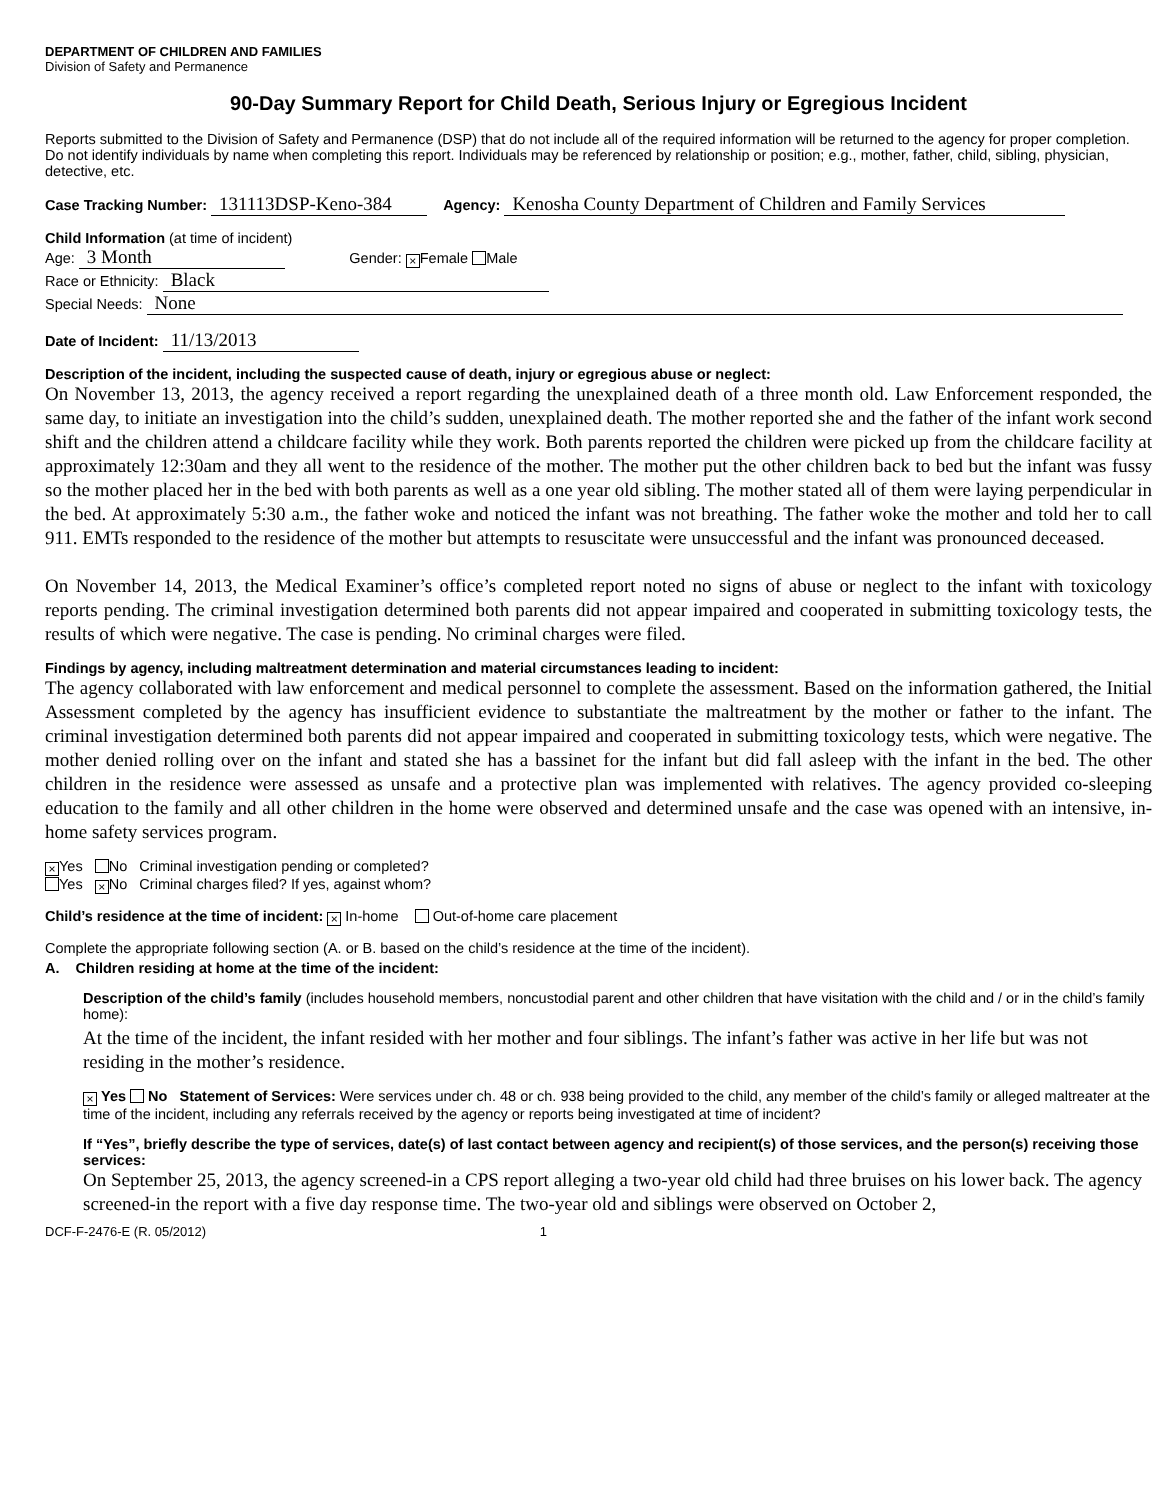DEPARTMENT OF CHILDREN AND FAMILIES
Division of Safety and Permanence
90-Day Summary Report for Child Death, Serious Injury or Egregious Incident
Reports submitted to the Division of Safety and Permanence (DSP) that do not include all of the required information will be returned to the agency for proper completion. Do not identify individuals by name when completing this report. Individuals may be referenced by relationship or position; e.g., mother, father, child, sibling, physician, detective, etc.
Case Tracking Number: 131113DSP-Keno-384 Agency: Kenosha County Department of Children and Family Services
Child Information (at time of incident)
Age: 3 Month Gender: × Female Male
Race or Ethnicity: Black
Special Needs: None
Date of Incident: 11/13/2013
Description of the incident, including the suspected cause of death, injury or egregious abuse or neglect:
On November 13, 2013, the agency received a report regarding the unexplained death of a three month old. Law Enforcement responded, the same day, to initiate an investigation into the child’s sudden, unexplained death. The mother reported she and the father of the infant work second shift and the children attend a childcare facility while they work. Both parents reported the children were picked up from the childcare facility at approximately 12:30am and they all went to the residence of the mother. The mother put the other children back to bed but the infant was fussy so the mother placed her in the bed with both parents as well as a one year old sibling. The mother stated all of them were laying perpendicular in the bed. At approximately 5:30 a.m., the father woke and noticed the infant was not breathing. The father woke the mother and told her to call 911. EMTs responded to the residence of the mother but attempts to resuscitate were unsuccessful and the infant was pronounced deceased.
On November 14, 2013, the Medical Examiner’s office’s completed report noted no signs of abuse or neglect to the infant with toxicology reports pending. The criminal investigation determined both parents did not appear impaired and cooperated in submitting toxicology tests, the results of which were negative. The case is pending. No criminal charges were filed.
Findings by agency, including maltreatment determination and material circumstances leading to incident:
The agency collaborated with law enforcement and medical personnel to complete the assessment. Based on the information gathered, the Initial Assessment completed by the agency has insufficient evidence to substantiate the maltreatment by the mother or father to the infant. The criminal investigation determined both parents did not appear impaired and cooperated in submitting toxicology tests, which were negative. The mother denied rolling over on the infant and stated she has a bassinet for the infant but did fall asleep with the infant in the bed. The other children in the residence were assessed as unsafe and a protective plan was implemented with relatives. The agency provided co-sleeping education to the family and all other children in the home were observed and determined unsafe and the case was opened with an intensive, in-home safety services program.
× Yes No Criminal investigation pending or completed?
Yes × No Criminal charges filed? If yes, against whom?
Child’s residence at the time of incident: × In-home Out-of-home care placement
Complete the appropriate following section (A. or B. based on the child’s residence at the time of the incident).
A. Children residing at home at the time of the incident:
Description of the child’s family (includes household members, noncustodial parent and other children that have visitation with the child and / or in the child’s family home):
At the time of the incident, the infant resided with her mother and four siblings. The infant’s father was active in her life but was not residing in the mother’s residence.
× Yes No Statement of Services: Were services under ch. 48 or ch. 938 being provided to the child, any member of the child’s family or alleged maltreater at the time of the incident, including any referrals received by the agency or reports being investigated at time of incident?
If “Yes”, briefly describe the type of services, date(s) of last contact between agency and recipient(s) of those services, and the person(s) receiving those services:
On September 25, 2013, the agency screened-in a CPS report alleging a two-year old child had three bruises on his lower back. The agency screened-in the report with a five day response time. The two-year old and siblings were observed on October 2,
DCF-F-2476-E (R. 05/2012) 1